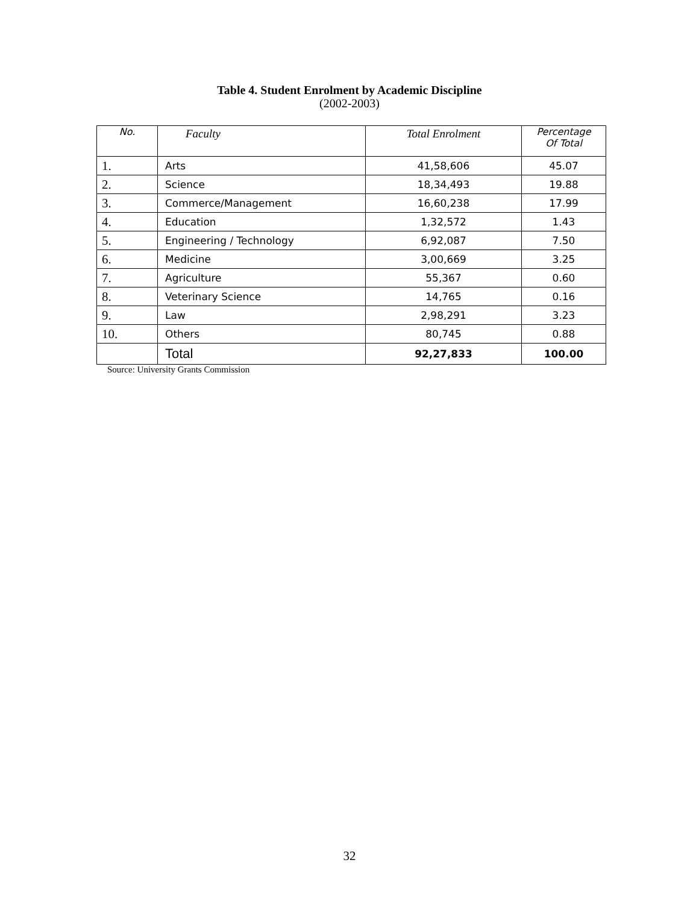Table 4. Student Enrolment by Academic Discipline
(2002-2003)
| No. | Faculty | Total Enrolment | Percentage Of Total |
| --- | --- | --- | --- |
| 1. | Arts | 41,58,606 | 45.07 |
| 2. | Science | 18,34,493 | 19.88 |
| 3. | Commerce/Management | 16,60,238 | 17.99 |
| 4. | Education | 1,32,572 | 1.43 |
| 5. | Engineering / Technology | 6,92,087 | 7.50 |
| 6. | Medicine | 3,00,669 | 3.25 |
| 7. | Agriculture | 55,367 | 0.60 |
| 8. | Veterinary Science | 14,765 | 0.16 |
| 9. | Law | 2,98,291 | 3.23 |
| 10. | Others | 80,745 | 0.88 |
| | Total | 92,27,833 | 100.00 |
Source: University Grants Commission
32